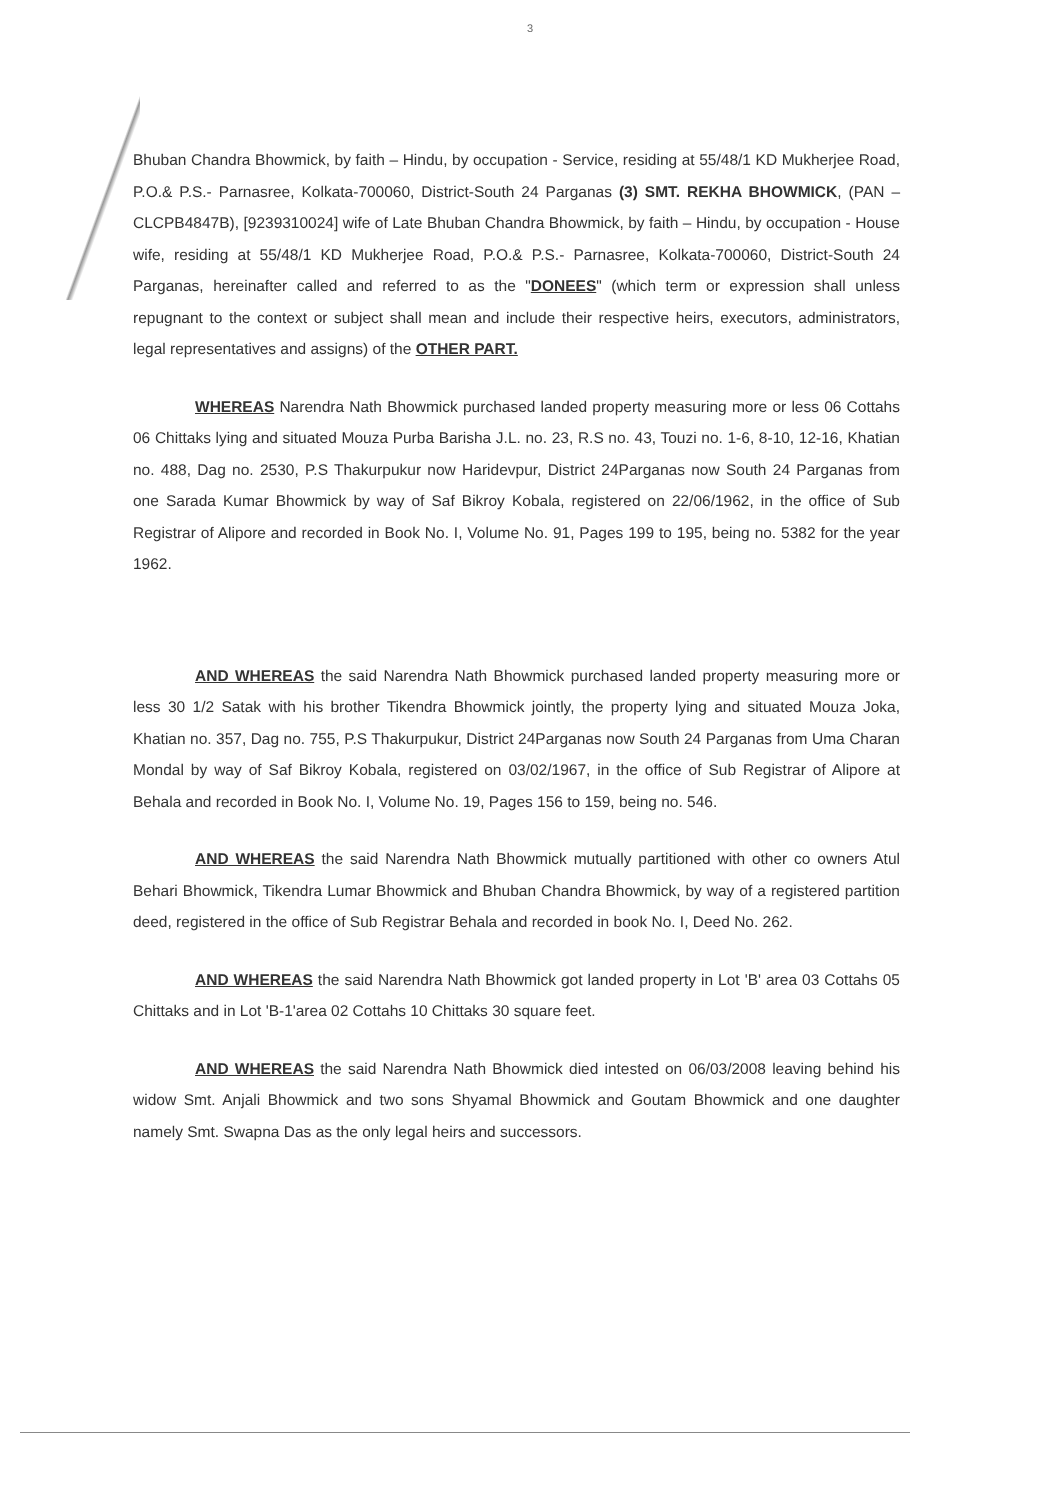3
Bhuban Chandra Bhowmick, by faith – Hindu, by occupation - Service, residing at 55/48/1 KD Mukherjee Road, P.O.& P.S.- Parnasree, Kolkata-700060, District-South 24 Parganas (3) SMT. REKHA BHOWMICK, (PAN – CLCPB4847B), [9239310024] wife of Late Bhuban Chandra Bhowmick, by faith – Hindu, by occupation - House wife, residing at 55/48/1 KD Mukherjee Road, P.O.& P.S.- Parnasree, Kolkata-700060, District-South 24 Parganas, hereinafter called and referred to as the "DONEES" (which term or expression shall unless repugnant to the context or subject shall mean and include their respective heirs, executors, administrators, legal representatives and assigns) of the OTHER PART.
WHEREAS Narendra Nath Bhowmick purchased landed property measuring more or less 06 Cottahs 06 Chittaks lying and situated Mouza Purba Barisha J.L. no. 23, R.S no. 43, Touzi no. 1-6, 8-10, 12-16, Khatian no. 488, Dag no. 2530, P.S Thakurpukur now Haridevpur, District 24Parganas now South 24 Parganas from one Sarada Kumar Bhowmick by way of Saf Bikroy Kobala, registered on 22/06/1962, in the office of Sub Registrar of Alipore and recorded in Book No. I, Volume No. 91, Pages 199 to 195, being no. 5382 for the year 1962.
AND WHEREAS the said Narendra Nath Bhowmick purchased landed property measuring more or less 30 1/2 Satak with his brother Tikendra Bhowmick jointly, the property lying and situated Mouza Joka, Khatian no. 357, Dag no. 755, P.S Thakurpukur, District 24Parganas now South 24 Parganas from Uma Charan Mondal by way of Saf Bikroy Kobala, registered on 03/02/1967, in the office of Sub Registrar of Alipore at Behala and recorded in Book No. I, Volume No. 19, Pages 156 to 159, being no. 546.
AND WHEREAS the said Narendra Nath Bhowmick mutually partitioned with other co owners Atul Behari Bhowmick, Tikendra Lumar Bhowmick and Bhuban Chandra Bhowmick, by way of a registered partition deed, registered in the office of Sub Registrar Behala and recorded in book No. I, Deed No. 262.
AND WHEREAS the said Narendra Nath Bhowmick got landed property in Lot 'B' area 03 Cottahs 05 Chittaks and in Lot 'B-1'area 02 Cottahs 10 Chittaks 30 square feet.
AND WHEREAS the said Narendra Nath Bhowmick died intested on 06/03/2008 leaving behind his widow Smt. Anjali Bhowmick and two sons Shyamal Bhowmick and Goutam Bhowmick and one daughter namely Smt. Swapna Das as the only legal heirs and successors.